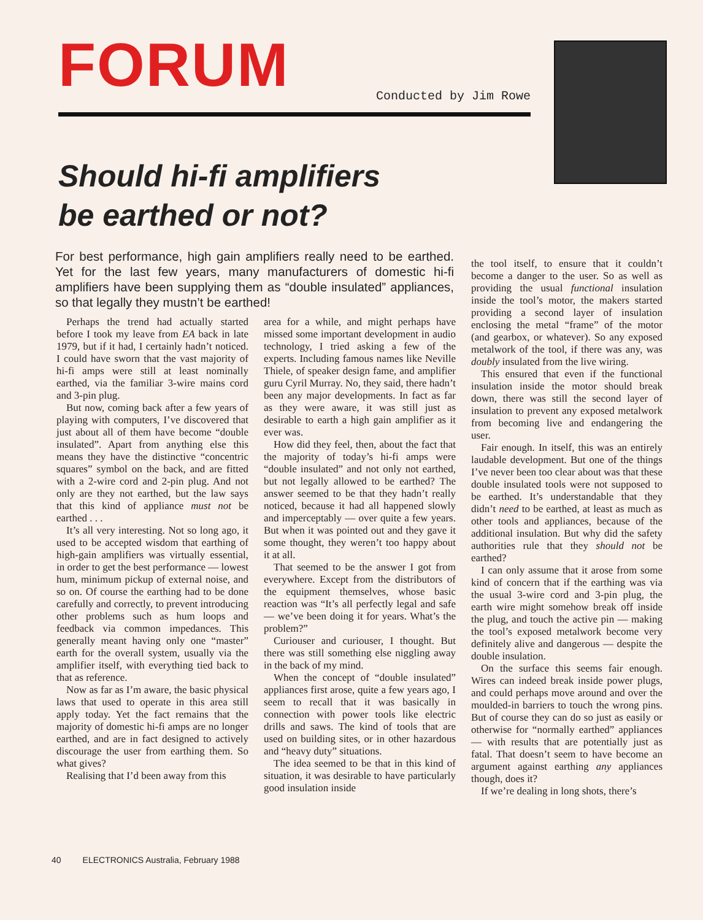FORUM Conducted by Jim Rowe
Should hi-fi amplifiers
be earthed or not?
For best performance, high gain amplifiers really need to be earthed. Yet for the last few years, many manufacturers of domestic hi-fi amplifiers have been supplying them as “double insulated” appliances, so that legally they mustn’t be earthed!
Perhaps the trend had actually started before I took my leave from EA back in late 1979, but if it had, I certainly hadn’t noticed. I could have sworn that the vast majority of hi-fi amps were still at least nominally earthed, via the familiar 3-wire mains cord and 3-pin plug.
But now, coming back after a few years of playing with computers, I’ve discovered that just about all of them have become “double insulated”. Apart from anything else this means they have the distinctive “concentric squares” symbol on the back, and are fitted with a 2-wire cord and 2-pin plug. And not only are they not earthed, but the law says that this kind of appliance must not be earthed . . .
It’s all very interesting. Not so long ago, it used to be accepted wisdom that earthing of high-gain amplifiers was virtually essential, in order to get the best performance — lowest hum, minimum pickup of external noise, and so on. Of course the earthing had to be done carefully and correctly, to prevent introducing other problems such as hum loops and feedback via common impedances. This generally meant having only one “master” earth for the overall system, usually via the amplifier itself, with everything tied back to that as reference.
Now as far as I’m aware, the basic physical laws that used to operate in this area still apply today. Yet the fact remains that the majority of domestic hi-fi amps are no longer earthed, and are in fact designed to actively discourage the user from earthing them. So what gives?
Realising that I’d been away from this
area for a while, and might perhaps have missed some important development in audio technology, I tried asking a few of the experts. Including famous names like Neville Thiele, of speaker design fame, and amplifier guru Cyril Murray. No, they said, there hadn’t been any major developments. In fact as far as they were aware, it was still just as desirable to earth a high gain amplifier as it ever was.
How did they feel, then, about the fact that the majority of today’s hi-fi amps were “double insulated” and not only not earthed, but not legally allowed to be earthed? The answer seemed to be that they hadn’t really noticed, because it had all happened slowly and imperceptably — over quite a few years. But when it was pointed out and they gave it some thought, they weren’t too happy about it at all.
That seemed to be the answer I got from everywhere. Except from the distributors of the equipment themselves, whose basic reaction was “It’s all perfectly legal and safe — we’ve been doing it for years. What’s the problem?”
Curiouser and curiouser, I thought. But there was still something else niggling away in the back of my mind.
When the concept of “double insulated” appliances first arose, quite a few years ago, I seem to recall that it was basically in connection with power tools like electric drills and saws. The kind of tools that are used on building sites, or in other hazardous and “heavy duty” situations.
The idea seemed to be that in this kind of situation, it was desirable to have particularly good insulation inside
the tool itself, to ensure that it couldn’t become a danger to the user. So as well as providing the usual functional insulation inside the tool’s motor, the makers started providing a second layer of insulation enclosing the metal “frame” of the motor (and gearbox, or whatever). So any exposed metalwork of the tool, if there was any, was doubly insulated from the live wiring.
This ensured that even if the functional insulation inside the motor should break down, there was still the second layer of insulation to prevent any exposed metalwork from becoming live and endangering the user.
Fair enough. In itself, this was an entirely laudable development. But one of the things I’ve never been too clear about was that these double insulated tools were not supposed to be earthed. It’s understandable that they didn’t need to be earthed, at least as much as other tools and appliances, because of the additional insulation. But why did the safety authorities rule that they should not be earthed?
I can only assume that it arose from some kind of concern that if the earthing was via the usual 3-wire cord and 3-pin plug, the earth wire might somehow break off inside the plug, and touch the active pin — making the tool’s exposed metalwork become very definitely alive and dangerous — despite the double insulation.
On the surface this seems fair enough. Wires can indeed break inside power plugs, and could perhaps move around and over the moulded-in barriers to touch the wrong pins. But of course they can do so just as easily or otherwise for “normally earthed” appliances — with results that are potentially just as fatal. That doesn’t seem to have become an argument against earthing any appliances though, does it?
If we’re dealing in long shots, there’s
40 ELECTRONICS Australia, February 1988